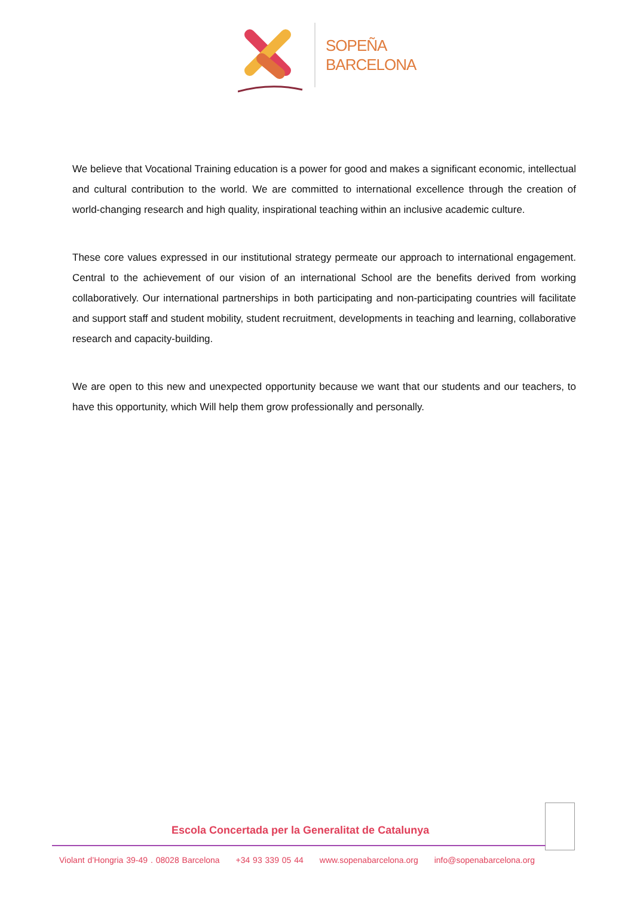SOPEÑA
BARCELONA
We believe that Vocational Training education is a power for good and makes a significant economic, intellectual and cultural contribution to the world. We are committed to international excellence through the creation of world-changing research and high quality, inspirational teaching within an inclusive academic culture.
These core values expressed in our institutional strategy permeate our approach to international engagement. Central to the achievement of our vision of an international School are the benefits derived from working collaboratively. Our international partnerships in both participating and non-participating countries will facilitate and support staff and student mobility, student recruitment, developments in teaching and learning, collaborative research and capacity-building.
We are open to this new and unexpected opportunity because we want that our students and our teachers, to have this opportunity, which Will help them grow professionally and personally.
Escola Concertada per la Generalitat de Catalunya
Violant d’Hongria 39-49 . 08028 Barcelona +34 93 339 05 44 www.sopenabarcelona.org info@sopenabarcelona.org